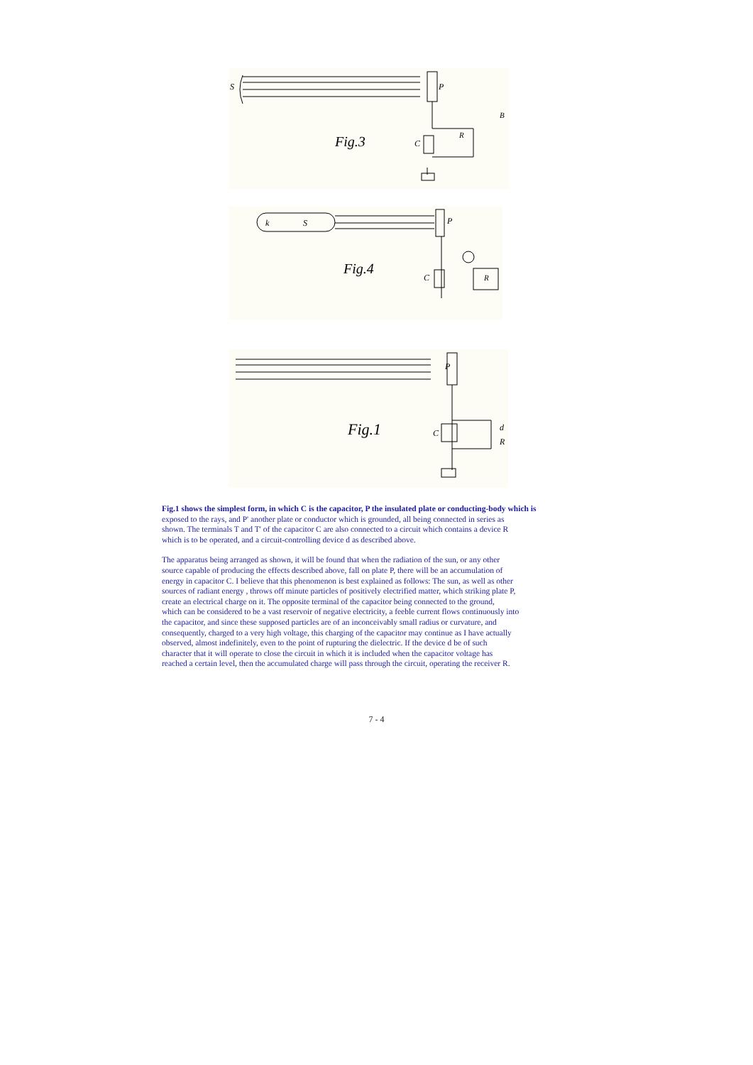S
P
Fig.3
C
R
B
k
S
P
Fig.4
C
R
P
Fig.1
C
d
R
Fig.1 shows the simplest form, in which C is the capacitor, P the insulated plate or conducting-body which is
exposed to the rays, and P' another plate or conductor which is grounded, all being connected in series as
shown. The terminals T and T' of the capacitor C are also connected to a circuit which contains a device R
which is to be operated, and a circuit-controlling device d as described above.
The apparatus being arranged as shown, it will be found that when the radiation of the sun, or any other
source capable of producing the effects described above, fall on plate P, there will be an accumulation of
energy in capacitor C. I believe that this phenomenon is best explained as follows: The sun, as well as other
sources of radiant energy , throws off minute particles of positively electrified matter, which striking plate P,
create an electrical charge on it. The opposite terminal of the capacitor being connected to the ground,
which can be considered to be a vast reservoir of negative electricity, a feeble current flows continuously into
the capacitor, and since these supposed particles are of an inconceivably small radius or curvature, and
consequently, charged to a very high voltage, this charging of the capacitor may continue as I have actually
observed, almost indefinitely, even to the point of rupturing the dielectric. If the device d be of such
character that it will operate to close the circuit in which it is included when the capacitor voltage has
reached a certain level, then the accumulated charge will pass through the circuit, operating the receiver R.
7 - 4